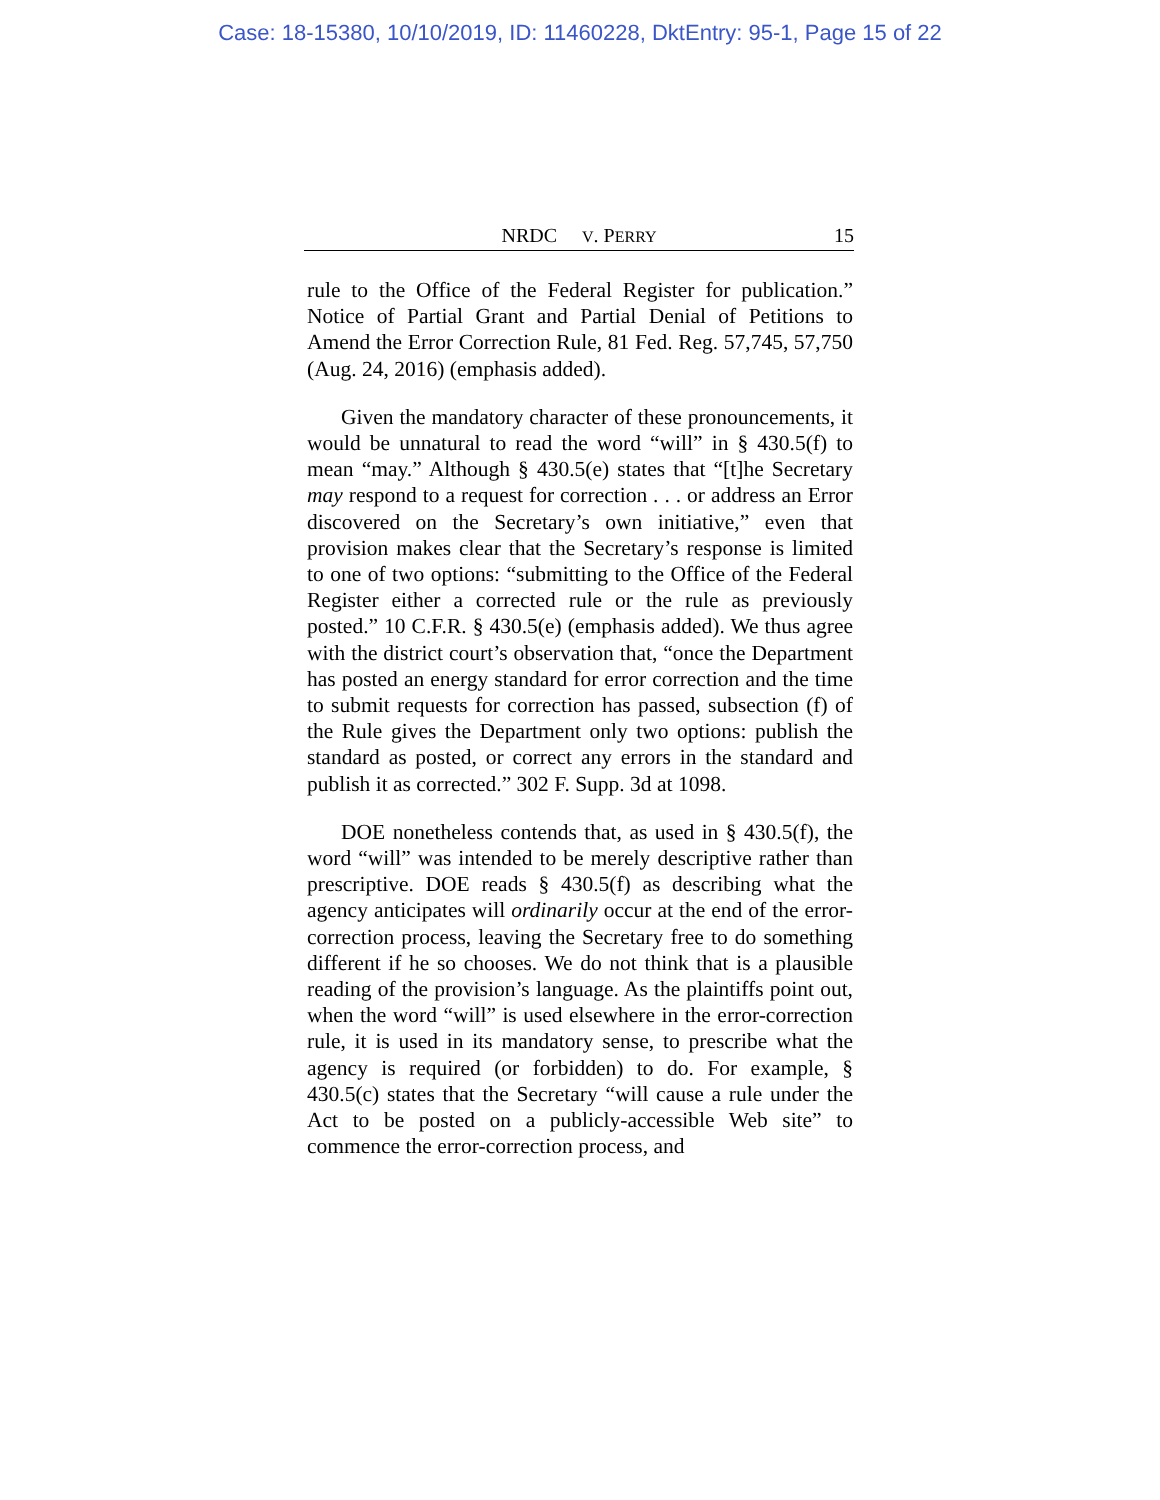Case: 18-15380, 10/10/2019, ID: 11460228, DktEntry: 95-1, Page 15 of 22
NRDC V. PERRY 15
rule to the Office of the Federal Register for publication.” Notice of Partial Grant and Partial Denial of Petitions to Amend the Error Correction Rule, 81 Fed. Reg. 57,745, 57,750 (Aug. 24, 2016) (emphasis added).
Given the mandatory character of these pronouncements, it would be unnatural to read the word “will” in § 430.5(f) to mean “may.” Although § 430.5(e) states that “[t]he Secretary may respond to a request for correction . . . or address an Error discovered on the Secretary’s own initiative,” even that provision makes clear that the Secretary’s response is limited to one of two options: “submitting to the Office of the Federal Register either a corrected rule or the rule as previously posted.” 10 C.F.R. § 430.5(e) (emphasis added). We thus agree with the district court’s observation that, “once the Department has posted an energy standard for error correction and the time to submit requests for correction has passed, subsection (f) of the Rule gives the Department only two options: publish the standard as posted, or correct any errors in the standard and publish it as corrected.” 302 F. Supp. 3d at 1098.
DOE nonetheless contends that, as used in § 430.5(f), the word “will” was intended to be merely descriptive rather than prescriptive. DOE reads § 430.5(f) as describing what the agency anticipates will ordinarily occur at the end of the error-correction process, leaving the Secretary free to do something different if he so chooses. We do not think that is a plausible reading of the provision’s language. As the plaintiffs point out, when the word “will” is used elsewhere in the error-correction rule, it is used in its mandatory sense, to prescribe what the agency is required (or forbidden) to do. For example, § 430.5(c) states that the Secretary “will cause a rule under the Act to be posted on a publicly-accessible Web site” to commence the error-correction process, and